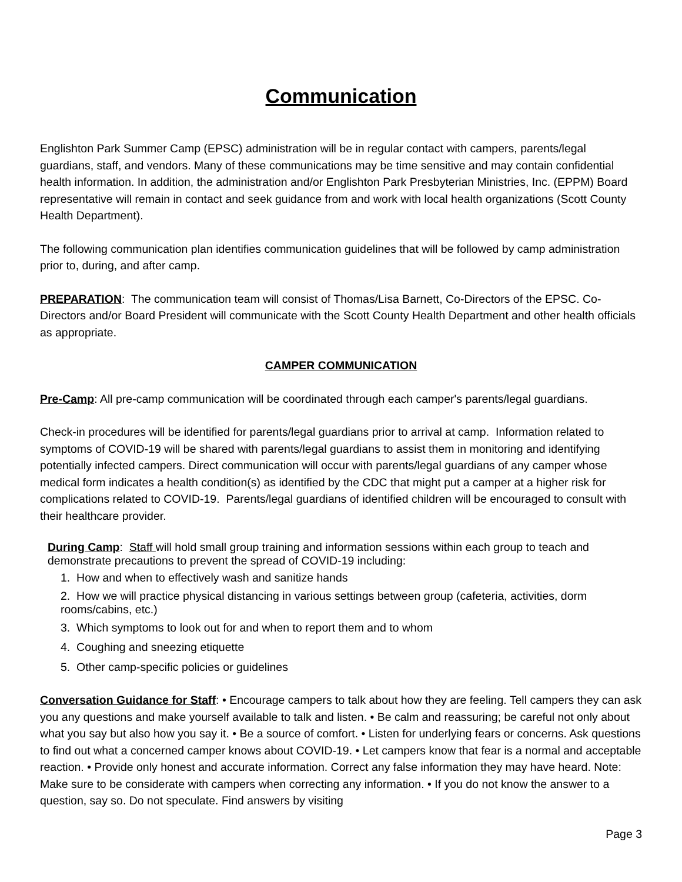Communication
Englishton Park Summer Camp (EPSC) administration will be in regular contact with campers, parents/legal guardians, staff, and vendors. Many of these communications may be time sensitive and may contain confidential health information. In addition, the administration and/or Englishton Park Presbyterian Ministries, Inc. (EPPM) Board representative will remain in contact and seek guidance from and work with local health organizations (Scott County Health Department).
The following communication plan identifies communication guidelines that will be followed by camp administration prior to, during, and after camp.
PREPARATION: The communication team will consist of Thomas/Lisa Barnett, Co-Directors of the EPSC. Co-Directors and/or Board President will communicate with the Scott County Health Department and other health officials as appropriate.
CAMPER COMMUNICATION
Pre-Camp: All pre-camp communication will be coordinated through each camper's parents/legal guardians.
Check-in procedures will be identified for parents/legal guardians prior to arrival at camp. Information related to symptoms of COVID-19 will be shared with parents/legal guardians to assist them in monitoring and identifying potentially infected campers. Direct communication will occur with parents/legal guardians of any camper whose medical form indicates a health condition(s) as identified by the CDC that might put a camper at a higher risk for complications related to COVID-19. Parents/legal guardians of identified children will be encouraged to consult with their healthcare provider.
During Camp: Staff will hold small group training and information sessions within each group to teach and demonstrate precautions to prevent the spread of COVID-19 including:
1. How and when to effectively wash and sanitize hands
2. How we will practice physical distancing in various settings between group (cafeteria, activities, dorm rooms/cabins, etc.)
3. Which symptoms to look out for and when to report them and to whom
4. Coughing and sneezing etiquette
5. Other camp-specific policies or guidelines
Conversation Guidance for Staff: • Encourage campers to talk about how they are feeling. Tell campers they can ask you any questions and make yourself available to talk and listen. • Be calm and reassuring; be careful not only about what you say but also how you say it. • Be a source of comfort. • Listen for underlying fears or concerns. Ask questions to find out what a concerned camper knows about COVID-19. • Let campers know that fear is a normal and acceptable reaction. • Provide only honest and accurate information. Correct any false information they may have heard. Note: Make sure to be considerate with campers when correcting any information. • If you do not know the answer to a question, say so. Do not speculate. Find answers by visiting
Page 3